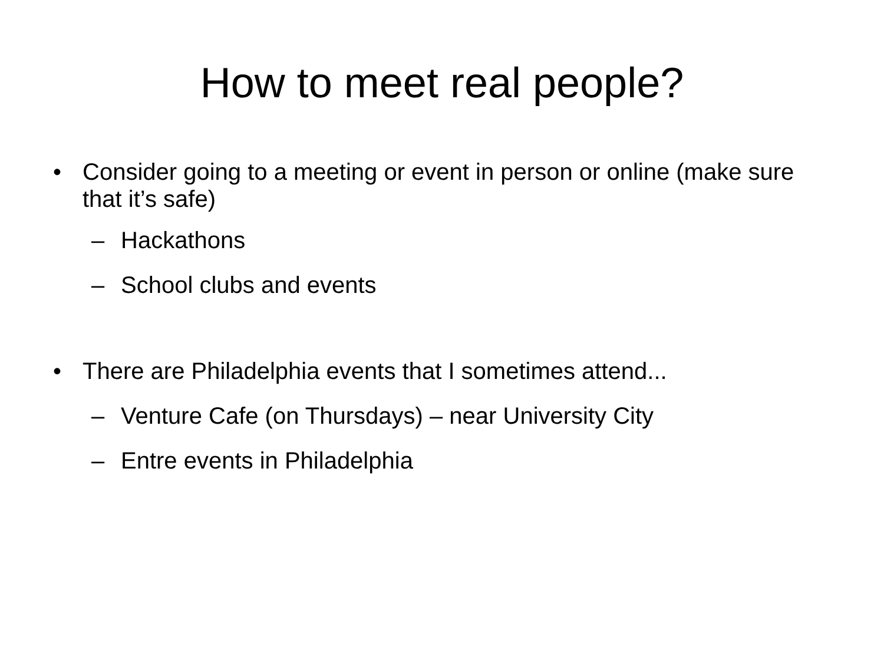How to meet real people?
• Consider going to a meeting or event in person or online (make sure that it’s safe)
– Hackathons
– School clubs and events
• There are Philadelphia events that I sometimes attend...
– Venture Cafe (on Thursdays) – near University City
– Entre events in Philadelphia